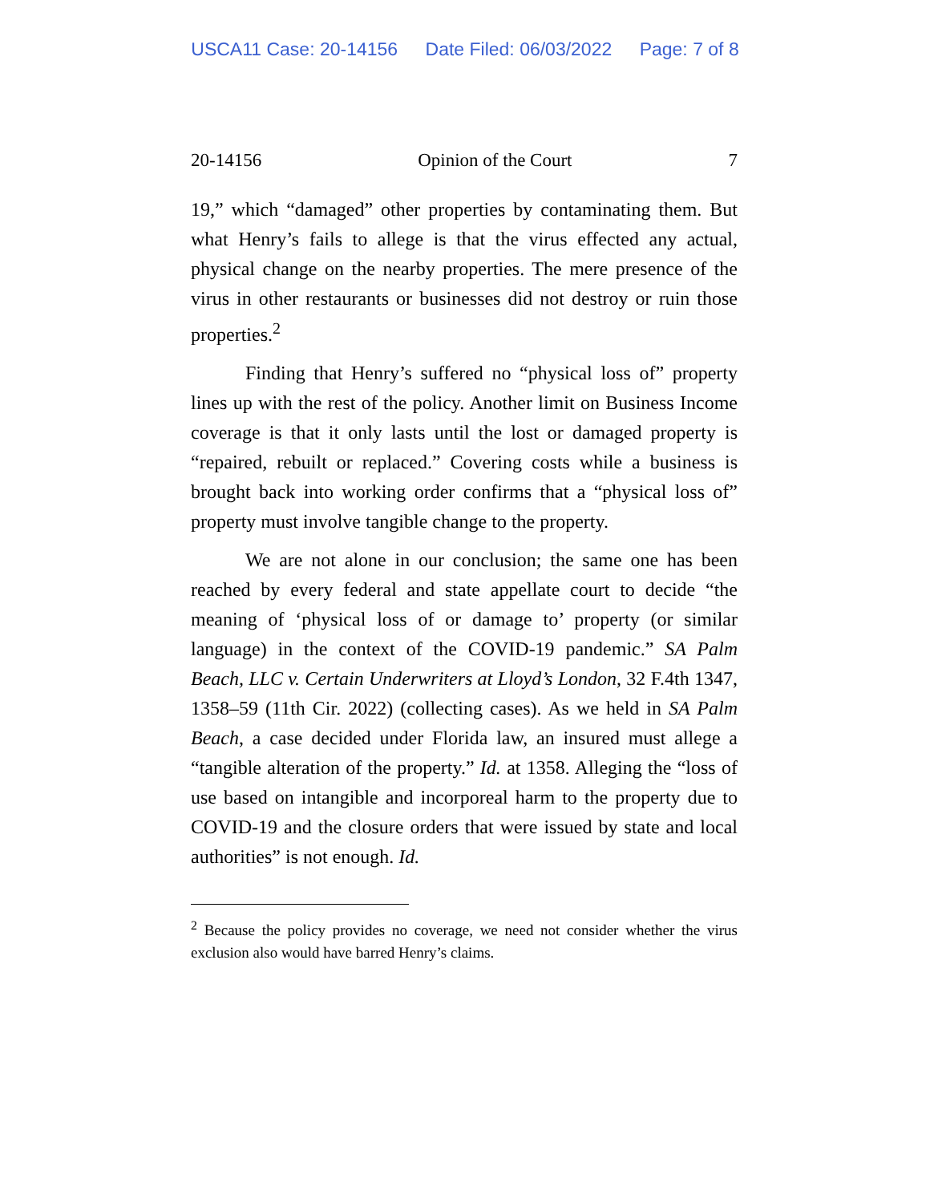USCA11 Case: 20-14156 Date Filed: 06/03/2022 Page: 7 of 8
20-14156 Opinion of the Court 7
19,” which “damaged” other properties by contaminating them. But what Henry’s fails to allege is that the virus effected any actual, physical change on the nearby properties. The mere presence of the virus in other restaurants or businesses did not destroy or ruin those properties.<sup>2</sup>
Finding that Henry’s suffered no “physical loss of” property lines up with the rest of the policy. Another limit on Business Income coverage is that it only lasts until the lost or damaged property is “repaired, rebuilt or replaced.” Covering costs while a business is brought back into working order confirms that a “physical loss of” property must involve tangible change to the property.
We are not alone in our conclusion; the same one has been reached by every federal and state appellate court to decide “the meaning of ‘physical loss of or damage to’ property (or similar language) in the context of the COVID-19 pandemic.” SA Palm Beach, LLC v. Certain Underwriters at Lloyd’s London, 32 F.4th 1347, 1358–59 (11th Cir. 2022) (collecting cases). As we held in SA Palm Beach, a case decided under Florida law, an insured must allege a “tangible alteration of the property.” Id. at 1358. Alleging the “loss of use based on intangible and incorporeal harm to the property due to COVID-19 and the closure orders that were issued by state and local authorities” is not enough. Id.
<sup>2</sup> Because the policy provides no coverage, we need not consider whether the virus exclusion also would have barred Henry’s claims.